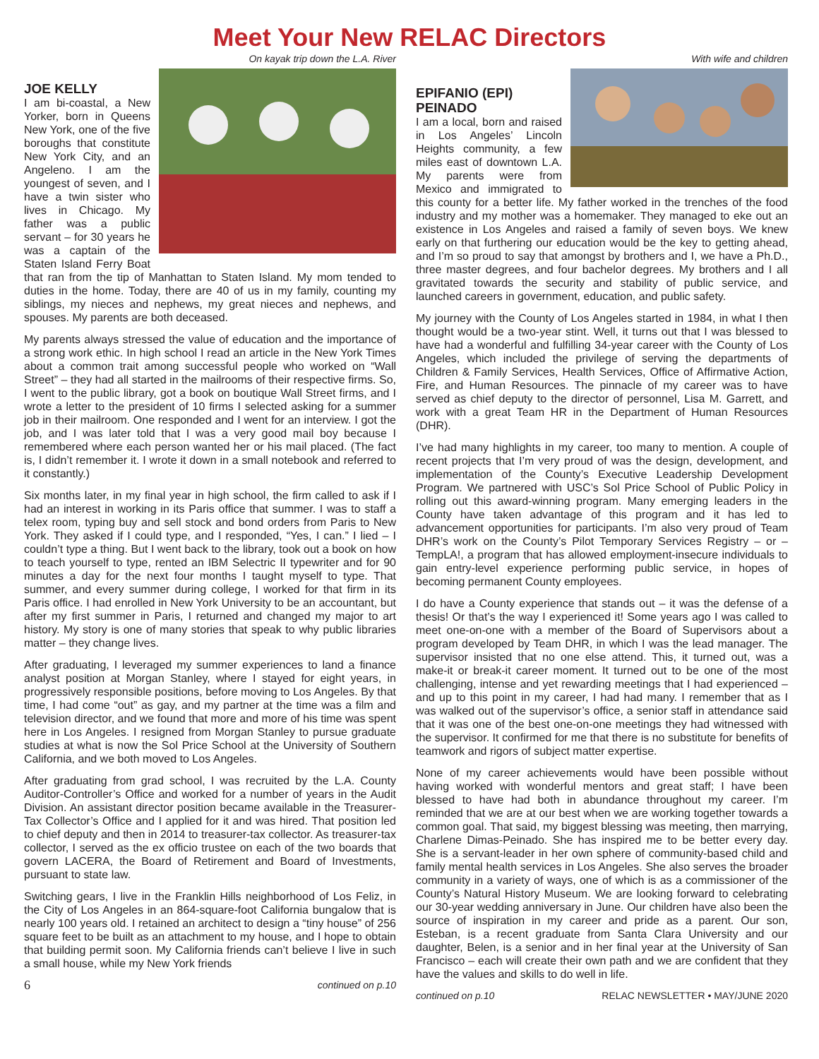Meet Your New RELAC Directors
On kayak trip down the L.A. River
JOE KELLY
I am bi-coastal, a New Yorker, born in Queens New York, one of the five boroughs that constitute New York City, and an Angeleno. I am the youngest of seven, and I have a twin sister who lives in Chicago. My father was a public servant – for 30 years he was a captain of the Staten Island Ferry Boat that ran from the tip of Manhattan to Staten Island. My mom tended to duties in the home. Today, there are 40 of us in my family, counting my siblings, my nieces and nephews, my great nieces and nephews, and spouses. My parents are both deceased.
My parents always stressed the value of education and the importance of a strong work ethic. In high school I read an article in the New York Times about a common trait among successful people who worked on “Wall Street” – they had all started in the mailrooms of their respective firms. So, I went to the public library, got a book on boutique Wall Street firms, and I wrote a letter to the president of 10 firms I selected asking for a summer job in their mailroom. One responded and I went for an interview. I got the job, and I was later told that I was a very good mail boy because I remembered where each person wanted her or his mail placed. (The fact is, I didn’t remember it. I wrote it down in a small notebook and referred to it constantly.)
Six months later, in my final year in high school, the firm called to ask if I had an interest in working in its Paris office that summer. I was to staff a telex room, typing buy and sell stock and bond orders from Paris to New York. They asked if I could type, and I responded, “Yes, I can.” I lied – I couldn’t type a thing. But I went back to the library, took out a book on how to teach yourself to type, rented an IBM Selectric II typewriter and for 90 minutes a day for the next four months I taught myself to type. That summer, and every summer during college, I worked for that firm in its Paris office. I had enrolled in New York University to be an accountant, but after my first summer in Paris, I returned and changed my major to art history. My story is one of many stories that speak to why public libraries matter – they change lives.
After graduating, I leveraged my summer experiences to land a finance analyst position at Morgan Stanley, where I stayed for eight years, in progressively responsible positions, before moving to Los Angeles. By that time, I had come “out” as gay, and my partner at the time was a film and television director, and we found that more and more of his time was spent here in Los Angeles. I resigned from Morgan Stanley to pursue graduate studies at what is now the Sol Price School at the University of Southern California, and we both moved to Los Angeles.
After graduating from grad school, I was recruited by the L.A. County Auditor-Controller’s Office and worked for a number of years in the Audit Division. An assistant director position became available in the Treasurer-Tax Collector’s Office and I applied for it and was hired. That position led to chief deputy and then in 2014 to treasurer-tax collector. As treasurer-tax collector, I served as the ex officio trustee on each of the two boards that govern LACERA, the Board of Retirement and Board of Investments, pursuant to state law.
Switching gears, I live in the Franklin Hills neighborhood of Los Feliz, in the City of Los Angeles in an 864-square-foot California bungalow that is nearly 100 years old. I retained an architect to design a “tiny house” of 256 square feet to be built as an attachment to my house, and I hope to obtain that building permit soon. My California friends can’t believe I live in such a small house, while my New York friends
6 continued on p.10
With wife and children
EPIFANIO (EPI)
PEINADO
I am a local, born and raised in Los Angeles’ Lincoln Heights community, a few miles east of downtown L.A. My parents were from Mexico and immigrated to this county for a better life. My father worked in the trenches of the food industry and my mother was a homemaker. They managed to eke out an existence in Los Angeles and raised a family of seven boys. We knew early on that furthering our education would be the key to getting ahead, and I’m so proud to say that amongst by brothers and I, we have a Ph.D., three master degrees, and four bachelor degrees. My brothers and I all gravitated towards the security and stability of public service, and launched careers in government, education, and public safety.
My journey with the County of Los Angeles started in 1984, in what I then thought would be a two-year stint. Well, it turns out that I was blessed to have had a wonderful and fulfilling 34-year career with the County of Los Angeles, which included the privilege of serving the departments of Children & Family Services, Health Services, Office of Affirmative Action, Fire, and Human Resources. The pinnacle of my career was to have served as chief deputy to the director of personnel, Lisa M. Garrett, and work with a great Team HR in the Department of Human Resources (DHR).
I’ve had many highlights in my career, too many to mention. A couple of recent projects that I’m very proud of was the design, development, and implementation of the County’s Executive Leadership Development Program. We partnered with USC’s Sol Price School of Public Policy in rolling out this award-winning program. Many emerging leaders in the County have taken advantage of this program and it has led to advancement opportunities for participants. I’m also very proud of Team DHR’s work on the County’s Pilot Temporary Services Registry – or – TempLA!, a program that has allowed employment-insecure individuals to gain entry-level experience performing public service, in hopes of becoming permanent County employees.
I do have a County experience that stands out – it was the defense of a thesis! Or that’s the way I experienced it! Some years ago I was called to meet one-on-one with a member of the Board of Supervisors about a program developed by Team DHR, in which I was the lead manager. The supervisor insisted that no one else attend. This, it turned out, was a make-it or break-it career moment. It turned out to be one of the most challenging, intense and yet rewarding meetings that I had experienced – and up to this point in my career, I had had many. I remember that as I was walked out of the supervisor’s office, a senior staff in attendance said that it was one of the best one-on-one meetings they had witnessed with the supervisor. It confirmed for me that there is no substitute for benefits of teamwork and rigors of subject matter expertise.
None of my career achievements would have been possible without having worked with wonderful mentors and great staff; I have been blessed to have had both in abundance throughout my career. I’m reminded that we are at our best when we are working together towards a common goal. That said, my biggest blessing was meeting, then marrying, Charlene Dimas-Peinado. She has inspired me to be better every day. She is a servant-leader in her own sphere of community-based child and family mental health services in Los Angeles. She also serves the broader community in a variety of ways, one of which is as a commissioner of the County’s Natural History Museum. We are looking forward to celebrating our 30-year wedding anniversary in June. Our children have also been the source of inspiration in my career and pride as a parent. Our son, Esteban, is a recent graduate from Santa Clara University and our daughter, Belen, is a senior and in her final year at the University of San Francisco – each will create their own path and we are confident that they have the values and skills to do well in life.
continued on p.10 RELAC NEWSLETTER • MAY/JUNE 2020